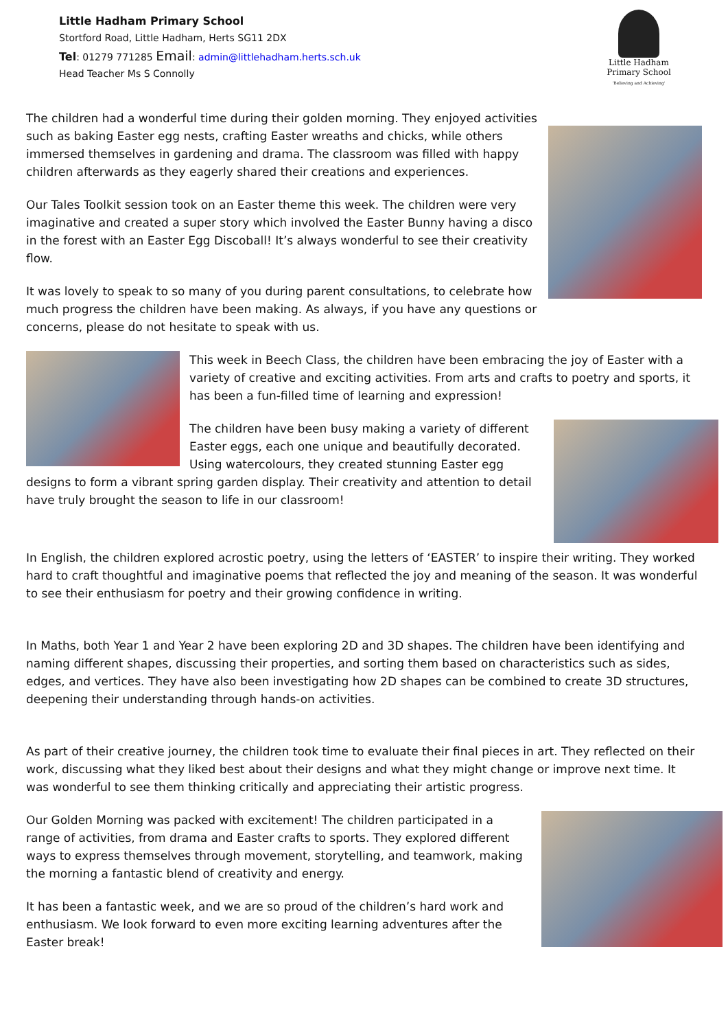Little Hadham Primary School
Stortford Road, Little Hadham, Herts SG11 2DX
Tel: 01279 771285 Email: admin@littlehadham.herts.sch.uk
Head Teacher Ms S Connolly
Little Hadham
Primary School
'Believing and Achieving'
The children had a wonderful time during their golden morning. They enjoyed activities such as baking Easter egg nests, crafting Easter wreaths and chicks, while others immersed themselves in gardening and drama. The classroom was filled with happy children afterwards as they eagerly shared their creations and experiences.
Our Tales Toolkit session took on an Easter theme this week. The children were very imaginative and created a super story which involved the Easter Bunny having a disco in the forest with an Easter Egg Discoball! It’s always wonderful to see their creativity flow.
It was lovely to speak to so many of you during parent consultations, to celebrate how much progress the children have been making. As always, if you have any questions or concerns, please do not hesitate to speak with us.
This week in Beech Class, the children have been embracing the joy of Easter with a variety of creative and exciting activities. From arts and crafts to poetry and sports, it has been a fun-filled time of learning and expression!
The children have been busy making a variety of different Easter eggs, each one unique and beautifully decorated. Using watercolours, they created stunning Easter egg designs to form a vibrant spring garden display. Their creativity and attention to detail have truly brought the season to life in our classroom!
In English, the children explored acrostic poetry, using the letters of ‘EASTER’ to inspire their writing. They worked hard to craft thoughtful and imaginative poems that reflected the joy and meaning of the season. It was wonderful to see their enthusiasm for poetry and their growing confidence in writing.
In Maths, both Year 1 and Year 2 have been exploring 2D and 3D shapes. The children have been identifying and naming different shapes, discussing their properties, and sorting them based on characteristics such as sides, edges, and vertices. They have also been investigating how 2D shapes can be combined to create 3D structures, deepening their understanding through hands-on activities.
As part of their creative journey, the children took time to evaluate their final pieces in art. They reflected on their work, discussing what they liked best about their designs and what they might change or improve next time. It was wonderful to see them thinking critically and appreciating their artistic progress.
Our Golden Morning was packed with excitement! The children participated in a range of activities, from drama and Easter crafts to sports. They explored different ways to express themselves through movement, storytelling, and teamwork, making the morning a fantastic blend of creativity and energy.
It has been a fantastic week, and we are so proud of the children’s hard work and enthusiasm. We look forward to even more exciting learning adventures after the Easter break!